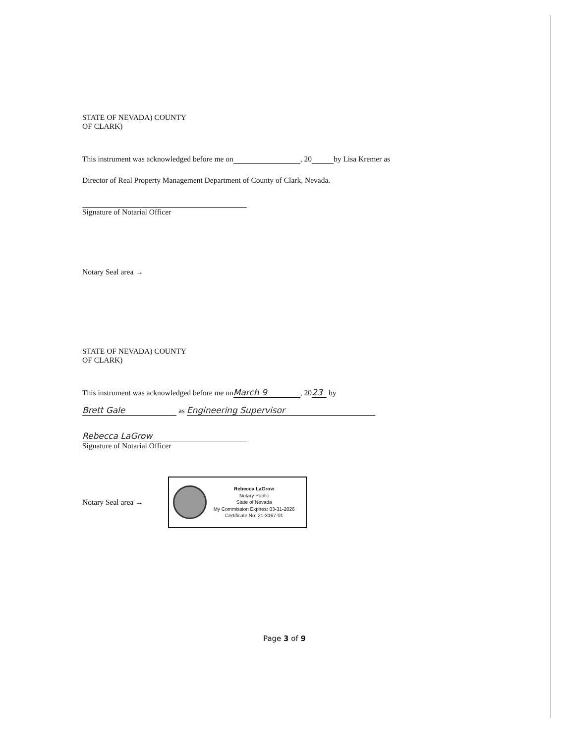STATE OF NEVADA) COUNTY
OF CLARK)
This instrument was acknowledged before me on , 20 by Lisa Kremer as
Director of Real Property Management Department of County of Clark, Nevada.
Signature of Notarial Officer
Notary Seal area →
STATE OF NEVADA) COUNTY
OF CLARK)
This instrument was acknowledged before me on March 9, 20 23 by
Brett Gale as Engineering Supervisor
Rebecca LaGrow
Signature of Notarial Officer
Notary Seal area →
Rebecca LaGrow
Notary Public
State of Nevada
My Commission Expires: 03-31-2026
Certificate No: 21-3167-01
Page 3 of 9